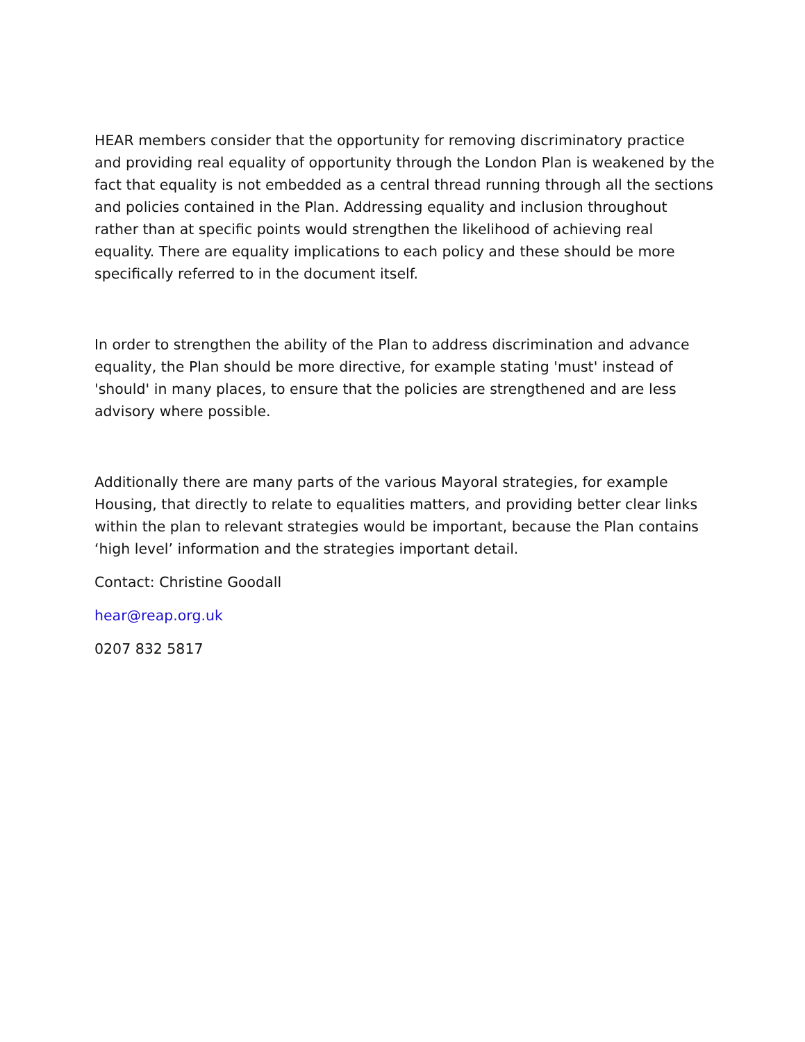HEAR members consider that the opportunity for removing discriminatory practice and providing real equality of opportunity through the London Plan is weakened by the fact that equality is not embedded as a central thread running through all the sections and policies contained in the Plan. Addressing equality and inclusion throughout rather than at specific points would strengthen the likelihood of achieving real equality. There are equality implications to each policy and these should be more specifically referred to in the document itself.
In order to strengthen the ability of the Plan to address discrimination and advance equality, the Plan should be more directive, for example stating 'must' instead of 'should' in many places, to ensure that the policies are strengthened and are less advisory where possible.
Additionally there are many parts of the various Mayoral strategies, for example Housing, that directly to relate to equalities matters, and providing better clear links within the plan to relevant strategies would be important, because the Plan contains ‘high level’ information and the strategies important detail.
Contact: Christine Goodall
hear@reap.org.uk
0207 832 5817